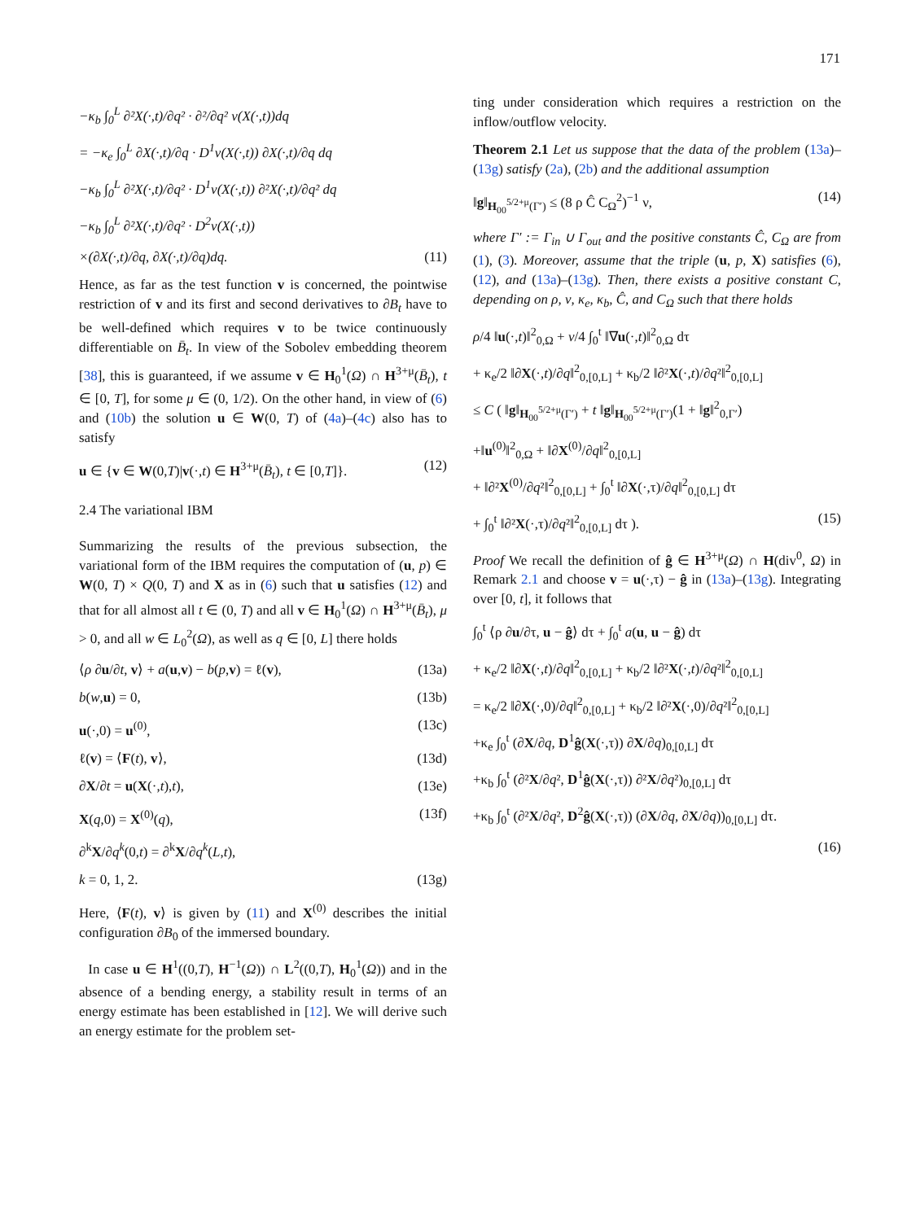171
−κ<sub>b</sub> ∫<sub>0</sub><sup>L</sup> ∂²X(·,t)/∂q² · ∂²/∂q² v(X(·,t))dq
= −κ<sub>e</sub> ∫<sub>0</sub><sup>L</sup> ∂X(·,t)/∂q · D<sup>1</sup>v(X(·,t)) ∂X(·,t)/∂q dq
−κ<sub>b</sub> ∫<sub>0</sub><sup>L</sup> ∂²X(·,t)/∂q² · D<sup>1</sup>v(X(·,t)) ∂²X(·,t)/∂q² dq
−κ<sub>b</sub> ∫<sub>0</sub><sup>L</sup> ∂²X(·,t)/∂q² · D<sup>2</sup>v(X(·,t))
×(∂X(·,t)/∂q, ∂X(·,t)/∂q)dq. (11)
Hence, as far as the test function v is concerned, the pointwise restriction of v and its first and second derivatives to ∂B<sub>t</sub> have to be well-defined which requires v to be twice continuously differentiable on B̄<sub>t</sub>. In view of the Sobolev embedding theorem [38], this is guaranteed, if we assume v ∈ H<sub>0</sub><sup>1</sup>(Ω) ∩ H<sup>3+μ</sup>(B̄<sub>t</sub>), t ∈ [0, T], for some μ ∈ (0, 1/2). On the other hand, in view of (6) and (10b) the solution u ∈ W(0, T) of (4a)–(4c) also has to satisfy
u ∈ {v ∈ W(0,T)|v(·,t) ∈ H<sup>3+μ</sup>(B̄<sub>t</sub>), t ∈ [0,T]}. (12)
2.4 The variational IBM
Summarizing the results of the previous subsection, the variational form of the IBM requires the computation of (u, p) ∈ W(0, T) × Q(0, T) and X as in (6) such that u satisfies (12) and that for all almost all t ∈ (0, T) and all v ∈ H<sub>0</sub><sup>1</sup>(Ω) ∩ H<sup>3+μ</sup>(B̄<sub>t</sub>), μ > 0, and all w ∈ L<sub>0</sub><sup>2</sup>(Ω), as well as q ∈ [0, L] there holds
⟨ρ ∂u/∂t, v⟩ + a(u,v) − b(p,v) = ℓ(v), (13a)
b(w,u) = 0, (13b)
u(·,0) = u<sup>(0)</sup>, (13c)
ℓ(v) = ⟨F(t), v⟩, (13d)
∂X/∂t = u(X(·,t),t), (13e)
X(q,0) = X<sup>(0)</sup>(q), (13f)
∂<sup>k</sup>X/∂q<sup>k</sup>(0,t) = ∂<sup>k</sup>X/∂q<sup>k</sup>(L,t),
k = 0, 1, 2. (13g)
Here, ⟨F(t), v⟩ is given by (11) and X<sup>(0)</sup> describes the initial configuration ∂B<sub>0</sub> of the immersed boundary.
In case u ∈ H<sup>1</sup>((0,T), H<sup>−1</sup>(Ω)) ∩ L<sup>2</sup>((0,T), H<sub>0</sub><sup>1</sup>(Ω)) and in the absence of a bending energy, a stability result in terms of an energy estimate has been established in [12]. We will derive such an energy estimate for the problem set-
ting under consideration which requires a restriction on the inflow/outflow velocity.
Theorem 2.1 Let us suppose that the data of the problem (13a)–(13g) satisfy (2a), (2b) and the additional assumption
‖g‖<sub>H<sub>00</sub><sup>5/2+μ</sup>(Γ′)</sub> ≤ (8 ρ Ĉ C<sub>Ω</sub><sup>2</sup>)<sup>−1</sup> ν, (14)
where Γ′ := Γ<sub>in</sub> ∪ Γ<sub>out</sub> and the positive constants Ĉ, C<sub>Ω</sub> are from (1), (3). Moreover, assume that the triple (u, p, X) satisfies (6), (12), and (13a)–(13g). Then, there exists a positive constant C, depending on ρ, ν, κ<sub>e</sub>, κ<sub>b</sub>, Ĉ, and C<sub>Ω</sub> such that there holds
ρ/4 ‖u(·,t)‖<sup>2</sup><sub>0,Ω</sub> + ν/4 ∫<sub>0</sub><sup>t</sup> ‖∇u(·,t)‖<sup>2</sup><sub>0,Ω</sub> dτ
+ κ<sub>e</sub>/2 ‖∂X(·,t)/∂q‖<sup>2</sup><sub>0,[0,L]</sub> + κ<sub>b</sub>/2 ‖∂²X(·,t)/∂q²‖<sup>2</sup><sub>0,[0,L]</sub>
≤ C ( ‖g‖<sub>H<sub>00</sub><sup>5/2+μ</sup>(Γ′)</sub> + t ‖g‖<sub>H<sub>00</sub><sup>5/2+μ</sup>(Γ′)</sub>(1 + ‖g‖<sup>2</sup><sub>0,Γ′</sub>)
+‖u<sup>(0)</sup>‖<sup>2</sup><sub>0,Ω</sub> + ‖∂X<sup>(0)</sup>/∂q‖<sup>2</sup><sub>0,[0,L]</sub>
+ ‖∂²X<sup>(0)</sup>/∂q²‖<sup>2</sup><sub>0,[0,L]</sub> + ∫<sub>0</sub><sup>t</sup> ‖∂X(·,τ)/∂q‖<sup>2</sup><sub>0,[0,L]</sub> dτ
+ ∫<sub>0</sub><sup>t</sup> ‖∂²X(·,τ)/∂q²‖<sup>2</sup><sub>0,[0,L]</sub> dτ ). (15)
Proof We recall the definition of ĝ ∈ H<sup>3+μ</sup>(Ω) ∩ H(div<sup>0</sup>, Ω) in Remark 2.1 and choose v = u(·,τ) − ĝ in (13a)–(13g). Integrating over [0, t], it follows that
∫<sub>0</sub><sup>t</sup> ⟨ρ ∂u/∂τ, u − ĝ⟩ dτ + ∫<sub>0</sub><sup>t</sup> a(u, u − ĝ) dτ
+ κ<sub>e</sub>/2 ‖∂X(·,t)/∂q‖<sup>2</sup><sub>0,[0,L]</sub> + κ<sub>b</sub>/2 ‖∂²X(·,t)/∂q²‖<sup>2</sup><sub>0,[0,L]</sub>
= κ<sub>e</sub>/2 ‖∂X(·,0)/∂q‖<sup>2</sup><sub>0,[0,L]</sub> + κ<sub>b</sub>/2 ‖∂²X(·,0)/∂q²‖<sup>2</sup><sub>0,[0,L]</sub>
+κ<sub>e</sub> ∫<sub>0</sub><sup>t</sup> (∂X/∂q, D<sup>1</sup>ĝ(X(·,τ)) ∂X/∂q)<sub>0,[0,L]</sub> dτ
+κ<sub>b</sub> ∫<sub>0</sub><sup>t</sup> (∂²X/∂q², D<sup>1</sup>ĝ(X(·,τ)) ∂²X/∂q²)<sub>0,[0,L]</sub> dτ
+κ<sub>b</sub> ∫<sub>0</sub><sup>t</sup> (∂²X/∂q², D<sup>2</sup>ĝ(X(·,τ)) (∂X/∂q, ∂X/∂q))<sub>0,[0,L]</sub> dτ.
(16)